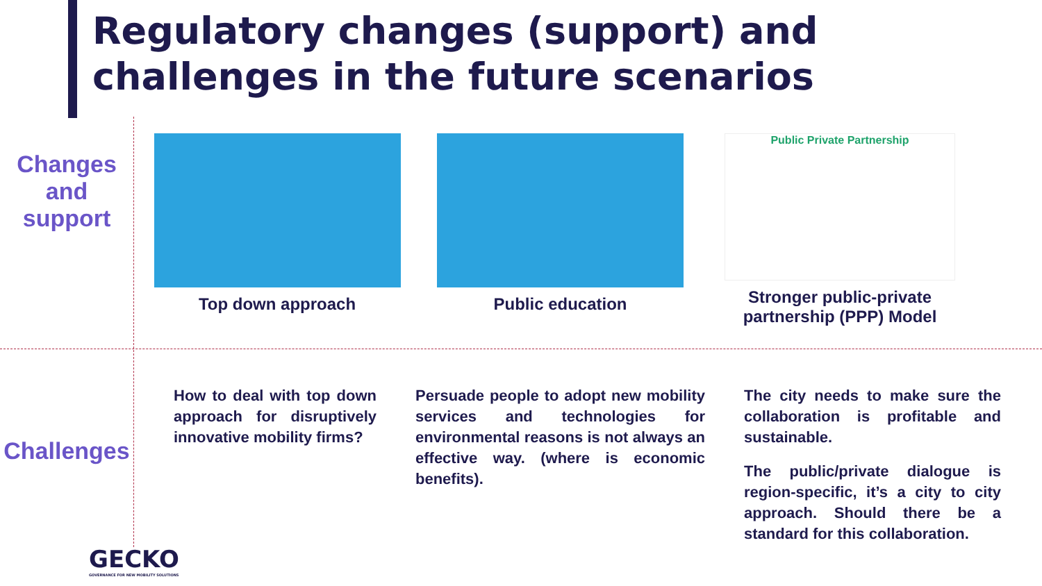Regulatory changes (support) and challenges in the future scenarios
Changes
and
support
Top down approach Public education
Public Private Partnership
Stronger public-private partnership (PPP) Model
Challenges
How to deal with top down approach for disruptively innovative mobility firms?
Persuade people to adopt new mobility services and technologies for environmental reasons is not always an effective way. (where is economic benefits).
The city needs to make sure the collaboration is profitable and sustainable.
The public/private dialogue is region-specific, it’s a city to city approach. Should there be a standard for this collaboration.
GECKO
GOVERNANCE FOR NEW MOBILITY SOLUTIONS